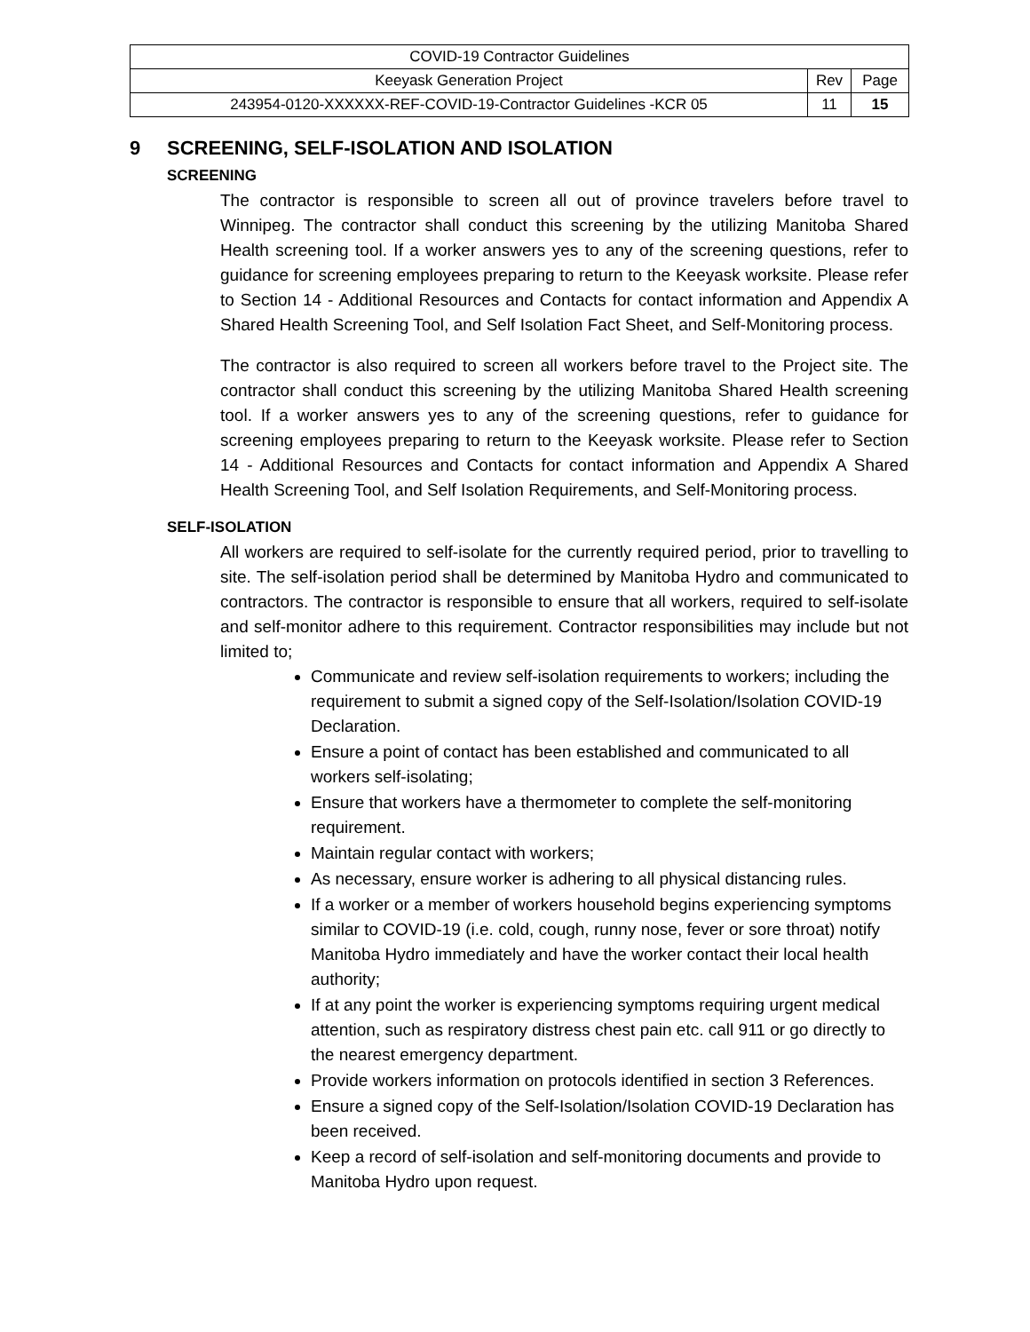| COVID-19 Contractor Guidelines | | |
| Keeyask Generation Project | Rev | Page |
| 243954-0120-XXXXXX-REF-COVID-19-Contractor Guidelines -KCR 05 | 11 | 15 |
9 SCREENING, SELF-ISOLATION AND ISOLATION
SCREENING
The contractor is responsible to screen all out of province travelers before travel to Winnipeg. The contractor shall conduct this screening by the utilizing Manitoba Shared Health screening tool. If a worker answers yes to any of the screening questions, refer to guidance for screening employees preparing to return to the Keeyask worksite. Please refer to Section 14 - Additional Resources and Contacts for contact information and Appendix A Shared Health Screening Tool, and Self Isolation Fact Sheet, and Self-Monitoring process.
The contractor is also required to screen all workers before travel to the Project site. The contractor shall conduct this screening by the utilizing Manitoba Shared Health screening tool. If a worker answers yes to any of the screening questions, refer to guidance for screening employees preparing to return to the Keeyask worksite. Please refer to Section 14 - Additional Resources and Contacts for contact information and Appendix A Shared Health Screening Tool, and Self Isolation Requirements, and Self-Monitoring process.
SELF-ISOLATION
All workers are required to self-isolate for the currently required period, prior to travelling to site. The self-isolation period shall be determined by Manitoba Hydro and communicated to contractors. The contractor is responsible to ensure that all workers, required to self-isolate and self-monitor adhere to this requirement. Contractor responsibilities may include but not limited to;
Communicate and review self-isolation requirements to workers; including the requirement to submit a signed copy of the Self-Isolation/Isolation COVID-19 Declaration.
Ensure a point of contact has been established and communicated to all workers self-isolating;
Ensure that workers have a thermometer to complete the self-monitoring requirement.
Maintain regular contact with workers;
As necessary, ensure worker is adhering to all physical distancing rules.
If a worker or a member of workers household begins experiencing symptoms similar to COVID-19 (i.e. cold, cough, runny nose, fever or sore throat) notify Manitoba Hydro immediately and have the worker contact their local health authority;
If at any point the worker is experiencing symptoms requiring urgent medical attention, such as respiratory distress chest pain etc. call 911 or go directly to the nearest emergency department.
Provide workers information on protocols identified in section 3 References.
Ensure a signed copy of the Self-Isolation/Isolation COVID-19 Declaration has been received.
Keep a record of self-isolation and self-monitoring documents and provide to Manitoba Hydro upon request.